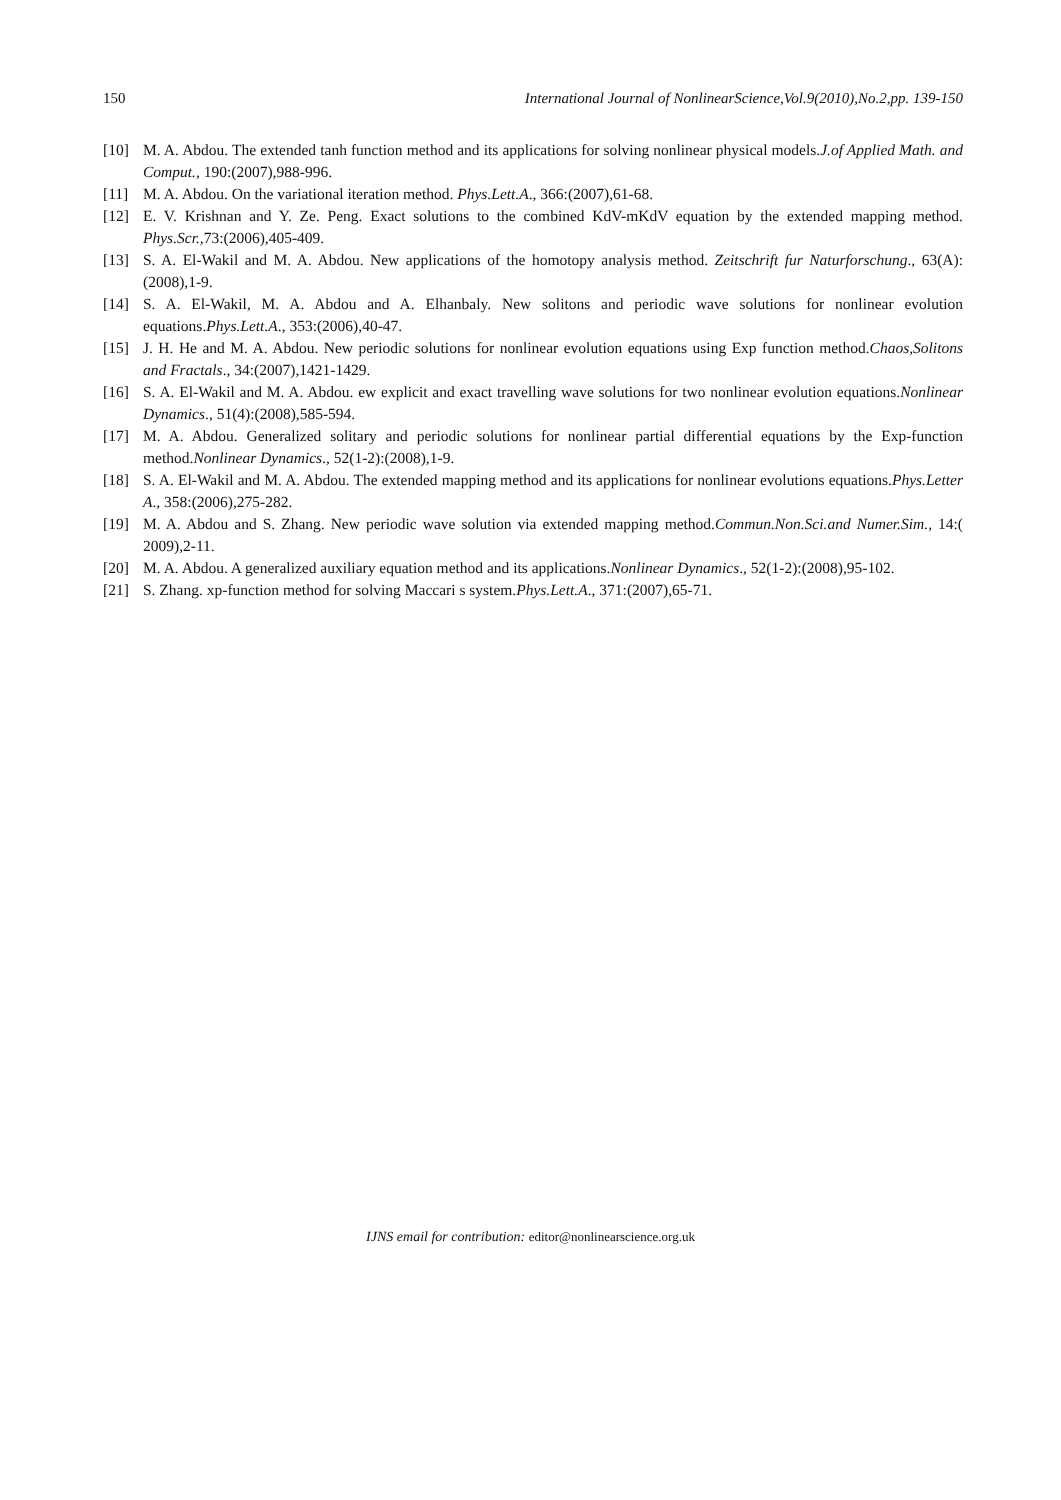150 International Journal of NonlinearScience,Vol.9(2010),No.2,pp. 139-150
[10] M. A. Abdou. The extended tanh function method and its applications for solving nonlinear physical models.J.of Applied Math. and Comput., 190:(2007),988-996.
[11] M. A. Abdou. On the variational iteration method. Phys.Lett.A., 366:(2007),61-68.
[12] E. V. Krishnan and Y. Ze. Peng. Exact solutions to the combined KdV-mKdV equation by the extended mapping method. Phys.Scr., 73:(2006),405-409.
[13] S. A. El-Wakil and M. A. Abdou. New applications of the homotopy analysis method. Zeitschrift fur Naturforschung., 63(A):(2008),1-9.
[14] S. A. El-Wakil, M. A. Abdou and A. Elhanbaly. New solitons and periodic wave solutions for nonlinear evolution equations.Phys.Lett.A., 353:(2006),40-47.
[15] J. H. He and M. A. Abdou. New periodic solutions for nonlinear evolution equations using Exp function method.Chaos,Solitons and Fractals., 34:(2007),1421-1429.
[16] S. A. El-Wakil and M. A. Abdou. ew explicit and exact travelling wave solutions for two nonlinear evolution equations.Nonlinear Dynamics., 51(4):(2008),585-594.
[17] M. A. Abdou. Generalized solitary and periodic solutions for nonlinear partial differential equations by the Exp-function method.Nonlinear Dynamics., 52(1-2):(2008),1-9.
[18] S. A. El-Wakil and M. A. Abdou. The extended mapping method and its applications for nonlinear evolutions equations.Phys.Letter A., 358:(2006),275-282.
[19] M. A. Abdou and S. Zhang. New periodic wave solution via extended mapping method.Commun.Non.Sci.and Numer.Sim., 14:( 2009),2-11.
[20] M. A. Abdou. A generalized auxiliary equation method and its applications.Nonlinear Dynamics., 52(1-2):(2008),95-102.
[21] S. Zhang. xp-function method for solving Maccari s system.Phys.Lett.A., 371:(2007),65-71.
IJNS email for contribution: editor@nonlinearscience.org.uk